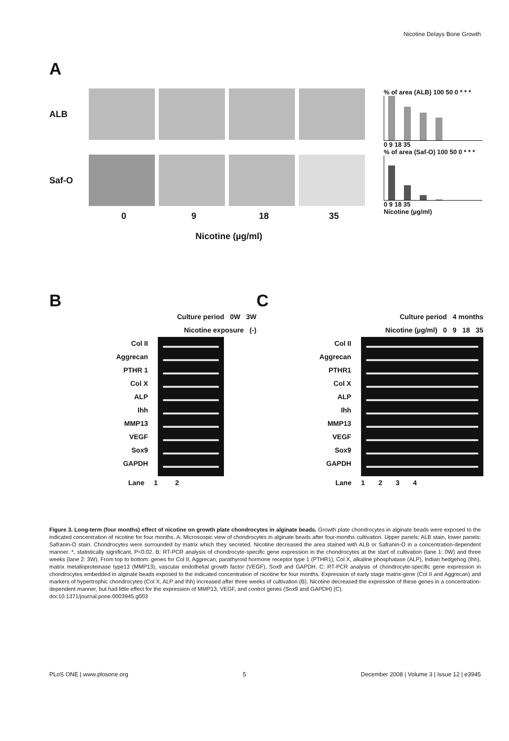Nicotine Delays Bone Growth
A
ALB
Saf-O
0 9 18 35
Nicotine (µg/ml)
% of area (ALB) 100 50 0 * * *
0 9 18 35
% of area (Saf-O) 100 50 0 * * *
0 9 18 35
Nicotine (µg/ml)
B
Culture period 0W 3W
Nicotine exposure (-)
Col II
Aggrecan
PTHR 1
Col X
ALP
Ihh
MMP13
VEGF
Sox9
GAPDH
Lane 1 2
C
Culture period 4 months
Nicotine (µg/ml) 0 9 18 35
Col II
Aggrecan
PTHR1
Col X
ALP
Ihh
MMP13
VEGF
Sox9
GAPDH
Lane 1 2 3 4
Figure 3. Long-term (four months) effect of nicotine on growth plate chondrocytes in alginate beads. Growth plate chondrocytes in alginate beads were exposed to the indicated concentration of nicotine for four months. A: Microscopic view of chondrocytes in alginate beads after four-months cultivation. Upper panels: ALB stain, lower panels: Safranin-O stain. Chondrocytes were surrounded by matrix which they secreted. Nicotine decreased the area stained with ALB or Safranin-O in a concentration-dependent manner. *, statistically significant, P<0.02. B: RT-PCR analysis of chondrocyte-specific gene expression in the chondrocytes at the start of cultivation (lane 1: 0W) and three weeks (lane 2: 3W). From top to bottom: genes for Col II, Aggrecan, parathyroid hormone receptor type 1 (PTHR1), Col X, alkaline phosphatase (ALP), Indian hedgehog (Ihh), matrix metalloproteinase type13 (MMP13), vascular endothelial growth factor (VEGF), Sox9 and GAPDH. C: RT-PCR analysis of chondrocyte-specific gene expression in chondrocytes embedded in alginate beads exposed to the indicated concentration of nicotine for four months. Expression of early stage matrix-gene (Col II and Aggrecan) and markers of hypertrophic chondrocytes (Col X, ALP and Ihh) increased after three weeks of cultivation (B). Nicotine decreased the expression of these genes in a concentration-dependent manner, but had little effect for the expression of MMP13, VEGF, and control genes (Sox9 and GAPDH) (C).
doi:10.1371/journal.pone.0003945.g003
PLoS ONE | www.plosone.org 5 December 2008 | Volume 3 | Issue 12 | e3945